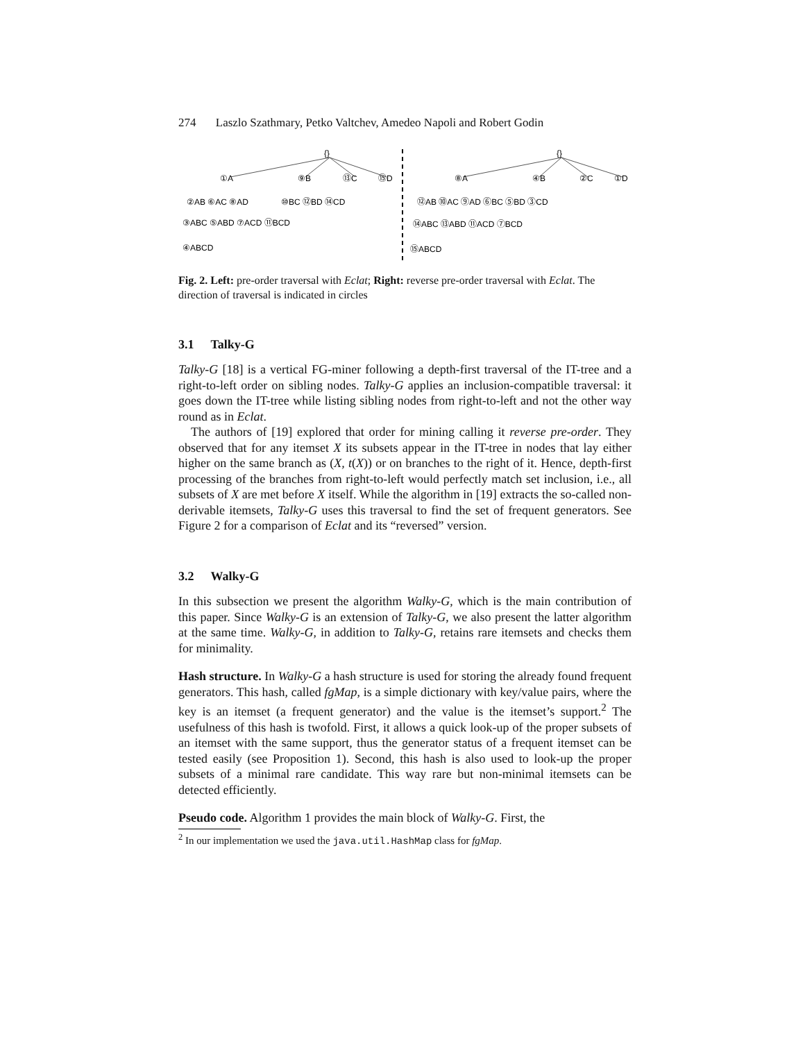274 Laszlo Szathmary, Petko Valtchev, Amedeo Napoli and Robert Godin
{}
{}
①A
⑨B
⑬C
⑮D
②AB ⑥AC ⑧AD
⑩BC ⑫BD ⑭CD
③ABC ⑤ABD ⑦ACD ⑪BCD
④ABCD
⑧A
④B
②C
①D
⑫AB ⑩AC ⑨AD ⑥BC ⑤BD ③CD
⑭ABC ⑬ABD ⑪ACD ⑦BCD
⑮ABCD
Fig. 2. Left: pre-order traversal with Eclat; Right: reverse pre-order traversal with Eclat. The direction of traversal is indicated in circles
3.1 Talky-G
Talky-G [18] is a vertical FG-miner following a depth-first traversal of the IT-tree and a right-to-left order on sibling nodes. Talky-G applies an inclusion-compatible traversal: it goes down the IT-tree while listing sibling nodes from right-to-left and not the other way round as in Eclat.
The authors of [19] explored that order for mining calling it reverse pre-order. They observed that for any itemset X its subsets appear in the IT-tree in nodes that lay either higher on the same branch as (X, t(X)) or on branches to the right of it. Hence, depth-first processing of the branches from right-to-left would perfectly match set inclusion, i.e., all subsets of X are met before X itself. While the algorithm in [19] extracts the so-called non-derivable itemsets, Talky-G uses this traversal to find the set of frequent generators. See Figure 2 for a comparison of Eclat and its “reversed” version.
3.2 Walky-G
In this subsection we present the algorithm Walky-G, which is the main contribution of this paper. Since Walky-G is an extension of Talky-G, we also present the latter algorithm at the same time. Walky-G, in addition to Talky-G, retains rare itemsets and checks them for minimality.
Hash structure. In Walky-G a hash structure is used for storing the already found frequent generators. This hash, called fgMap, is a simple dictionary with key/value pairs, where the key is an itemset (a frequent generator) and the value is the itemset’s support.<sup>2</sup> The usefulness of this hash is twofold. First, it allows a quick look-up of the proper subsets of an itemset with the same support, thus the generator status of a frequent itemset can be tested easily (see Proposition 1). Second, this hash is also used to look-up the proper subsets of a minimal rare candidate. This way rare but non-minimal itemsets can be detected efficiently.
Pseudo code. Algorithm 1 provides the main block of Walky-G. First, the
<sup>2</sup> In our implementation we used the java.util.HashMap class for fgMap.